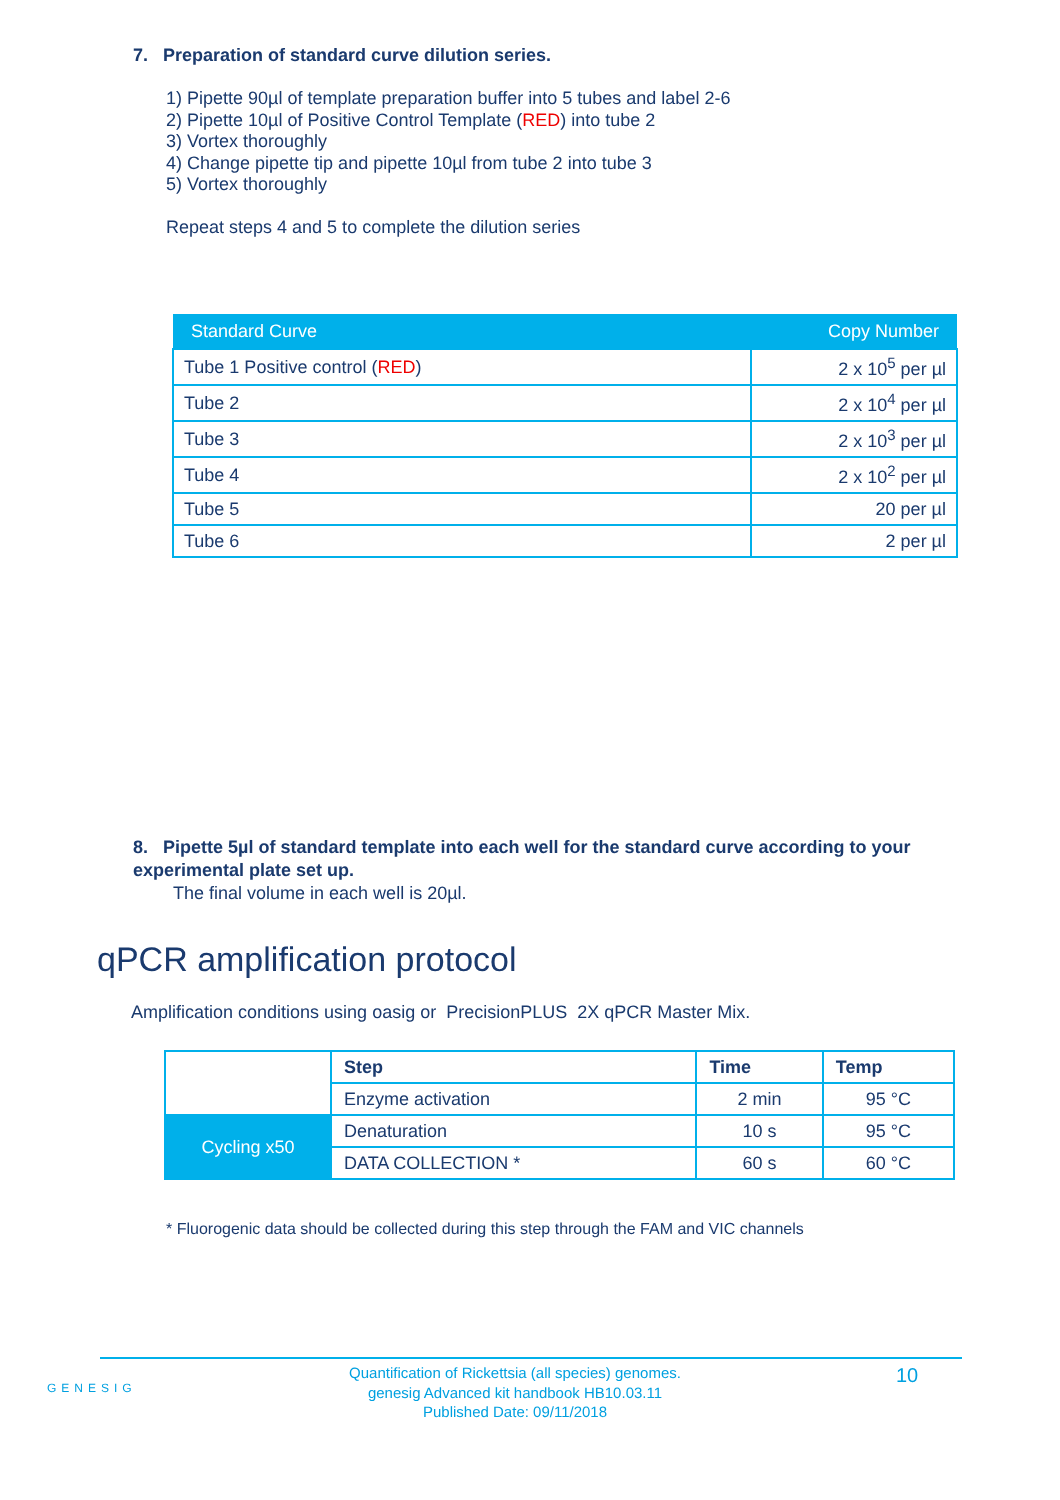7. Preparation of standard curve dilution series.
1) Pipette 90µl of template preparation buffer into 5 tubes and label 2-6
2) Pipette 10µl of Positive Control Template (RED) into tube 2
3) Vortex thoroughly
4) Change pipette tip and pipette 10µl from tube 2 into tube 3
5) Vortex thoroughly
Repeat steps 4 and 5 to complete the dilution series
| Standard Curve | Copy Number |
| --- | --- |
| Tube 1 Positive control ( RED ) | 2 x 10<sup>5</sup> per µl |
| Tube 2 | 2 x 10<sup>4</sup> per µl |
| Tube 3 | 2 x 10<sup>3</sup> per µl |
| Tube 4 | 2 x 10<sup>2</sup> per µl |
| Tube 5 | 20 per µl |
| Tube 6 | 2 per µl |
8. Pipette 5µl of standard template into each well for the standard curve according to your experimental plate set up.
The final volume in each well is 20µl.
qPCR amplification protocol
Amplification conditions using oasig or PrecisionPLUS 2X qPCR Master Mix.
| | Step | Time | Temp |
| | Enzyme activation | 2 min | 95 °C |
| Cycling x50 | Denaturation | 10 s | 95 °C |
| | DATA COLLECTION * | 60 s | 60 °C |
* Fluorogenic data should be collected during this step through the FAM and VIC channels
GENESIG
Quantification of Rickettsia (all species) genomes.
genesig Advanced kit handbook HB10.03.11
Published Date: 09/11/2018
10